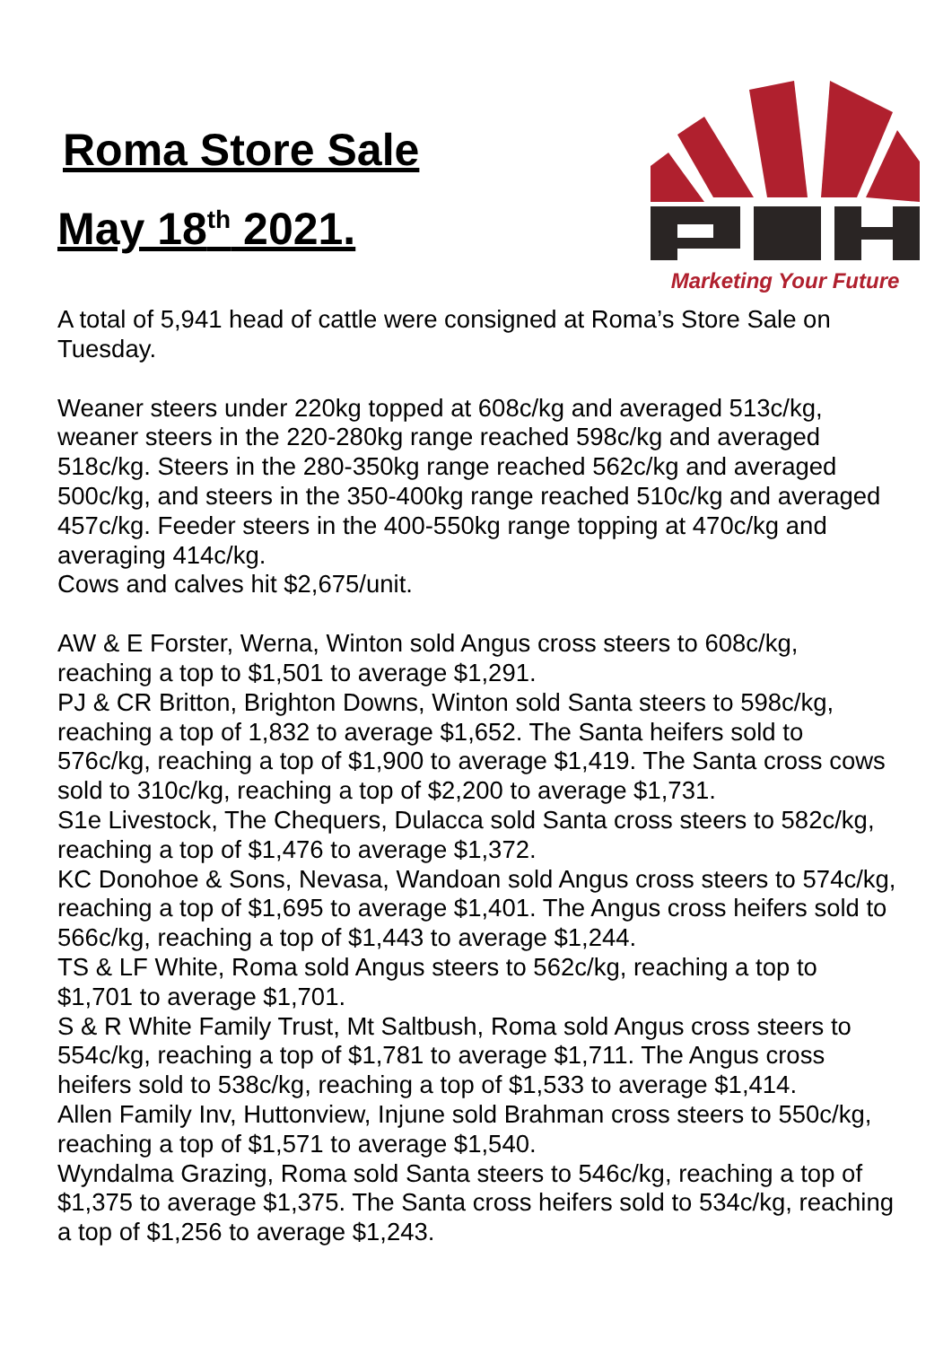Roma Store Sale
May 18<sup>th</sup> 2021.
Marketing Your Future
A total of 5,941 head of cattle were consigned at Roma’s Store Sale on Tuesday.
Weaner steers under 220kg topped at 608c/kg and averaged 513c/kg, weaner steers in the 220-280kg range reached 598c/kg and averaged 518c/kg. Steers in the 280-350kg range reached 562c/kg and averaged 500c/kg, and steers in the 350-400kg range reached 510c/kg and averaged 457c/kg. Feeder steers in the 400-550kg range topping at 470c/kg and averaging 414c/kg.
Cows and calves hit $2,675/unit.
AW & E Forster, Werna, Winton sold Angus cross steers to 608c/kg, reaching a top to $1,501 to average $1,291.
PJ & CR Britton, Brighton Downs, Winton sold Santa steers to 598c/kg, reaching a top of 1,832 to average $1,652. The Santa heifers sold to 576c/kg, reaching a top of $1,900 to average $1,419. The Santa cross cows sold to 310c/kg, reaching a top of $2,200 to average $1,731.
S1e Livestock, The Chequers, Dulacca sold Santa cross steers to 582c/kg, reaching a top of $1,476 to average $1,372.
KC Donohoe & Sons, Nevasa, Wandoan sold Angus cross steers to 574c/kg, reaching a top of $1,695 to average $1,401. The Angus cross heifers sold to 566c/kg, reaching a top of $1,443 to average $1,244.
TS & LF White, Roma sold Angus steers to 562c/kg, reaching a top to $1,701 to average $1,701.
S & R White Family Trust, Mt Saltbush, Roma sold Angus cross steers to 554c/kg, reaching a top of $1,781 to average $1,711. The Angus cross heifers sold to 538c/kg, reaching a top of $1,533 to average $1,414.
Allen Family Inv, Huttonview, Injune sold Brahman cross steers to 550c/kg, reaching a top of $1,571 to average $1,540.
Wyndalma Grazing, Roma sold Santa steers to 546c/kg, reaching a top of $1,375 to average $1,375. The Santa cross heifers sold to 534c/kg, reaching a top of $1,256 to average $1,243.